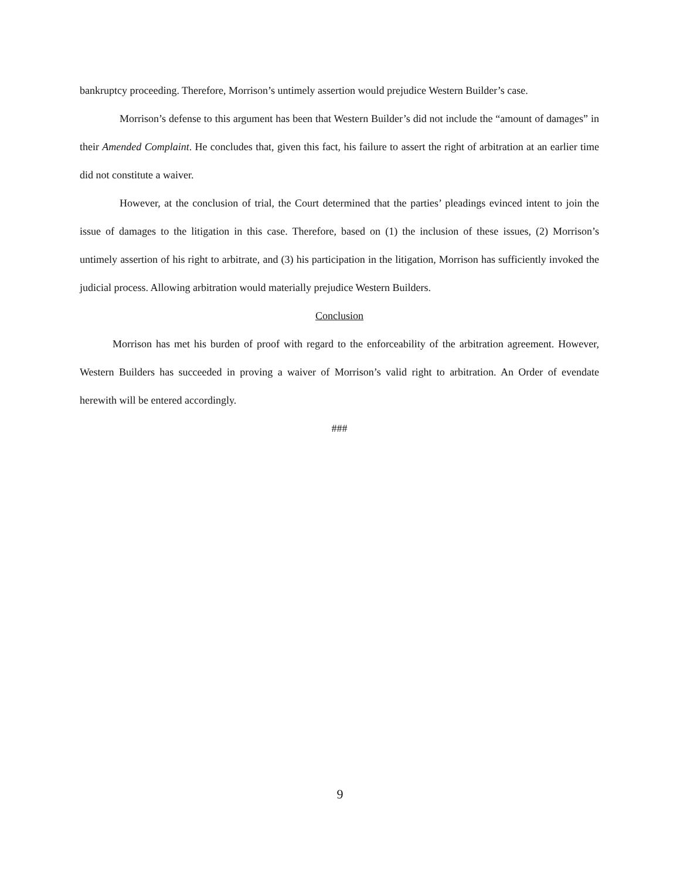bankruptcy proceeding. Therefore, Morrison’s untimely assertion would prejudice Western Builder’s case.
Morrison’s defense to this argument has been that Western Builder’s did not include the “amount of damages” in their Amended Complaint. He concludes that, given this fact, his failure to assert the right of arbitration at an earlier time did not constitute a waiver.
However, at the conclusion of trial, the Court determined that the parties’ pleadings evinced intent to join the issue of damages to the litigation in this case. Therefore, based on (1) the inclusion of these issues, (2) Morrison’s untimely assertion of his right to arbitrate, and (3) his participation in the litigation, Morrison has sufficiently invoked the judicial process. Allowing arbitration would materially prejudice Western Builders.
Conclusion
Morrison has met his burden of proof with regard to the enforceability of the arbitration agreement. However, Western Builders has succeeded in proving a waiver of Morrison’s valid right to arbitration. An Order of evendate herewith will be entered accordingly.
###
9